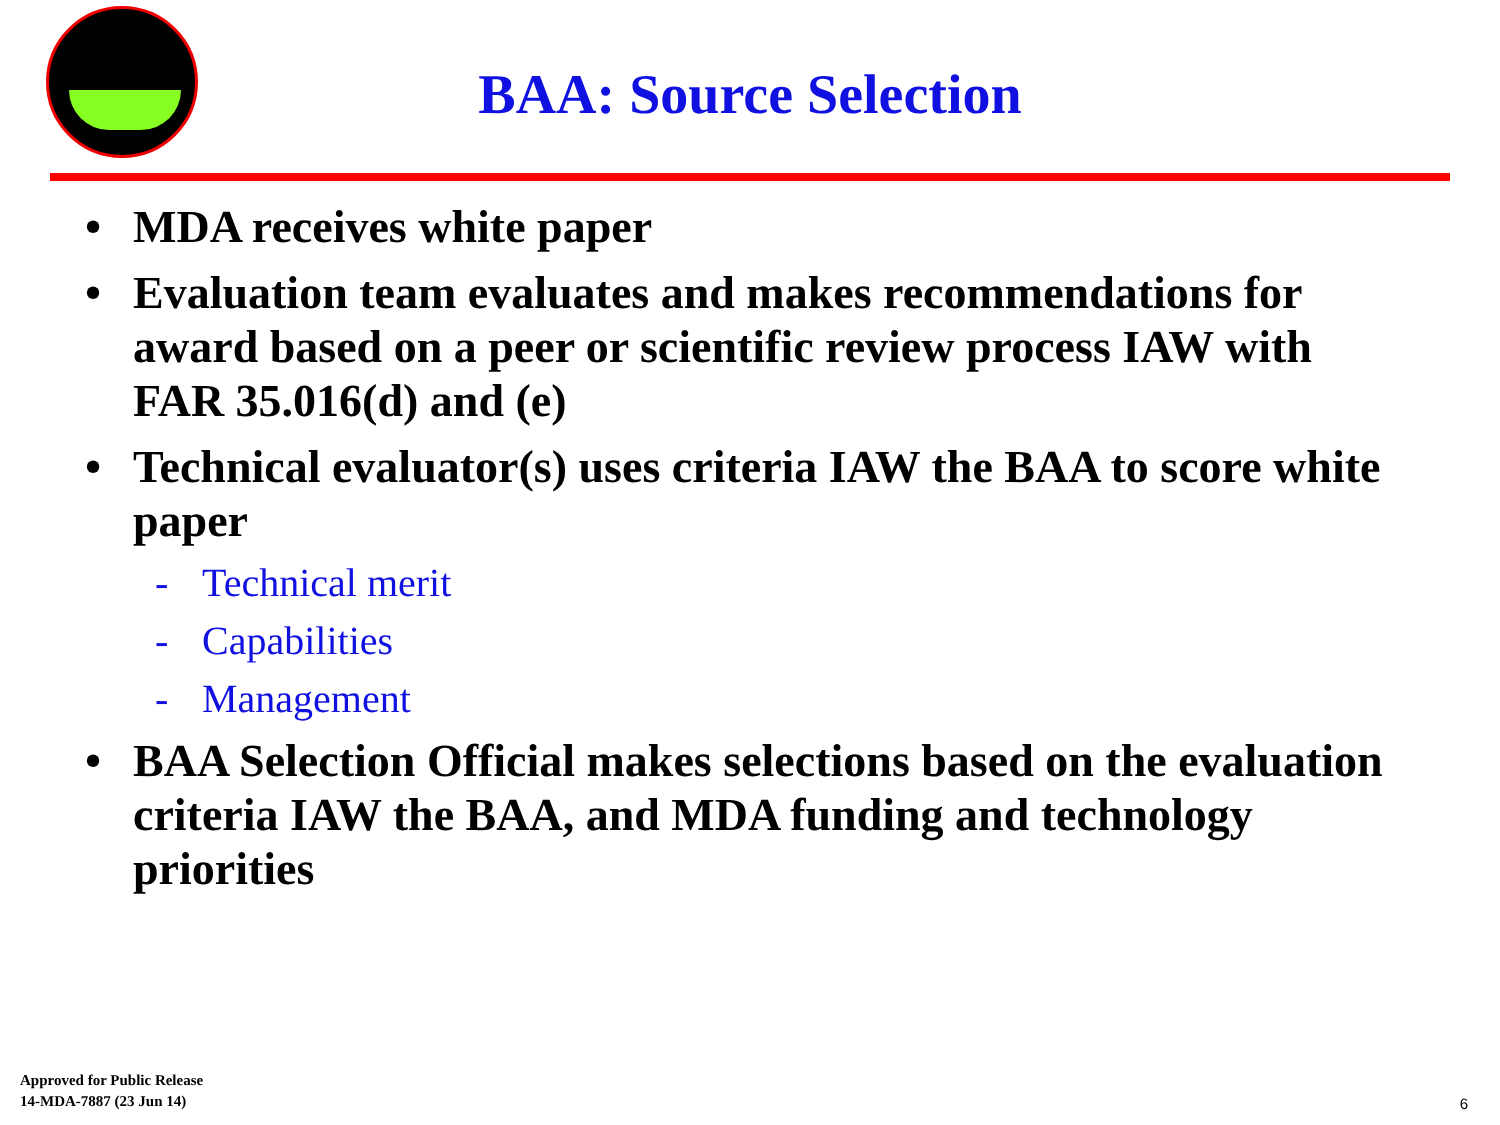BAA: Source Selection
• MDA receives white paper
• Evaluation team evaluates and makes recommendations for award based on a peer or scientific review process IAW with FAR 35.016(d) and (e)
• Technical evaluator(s) uses criteria IAW the BAA to score white paper
- Technical merit
- Capabilities
- Management
• BAA Selection Official makes selections based on the evaluation criteria IAW the BAA, and MDA funding and technology priorities
Approved for Public Release
14-MDA-7887 (23 Jun 14)
6